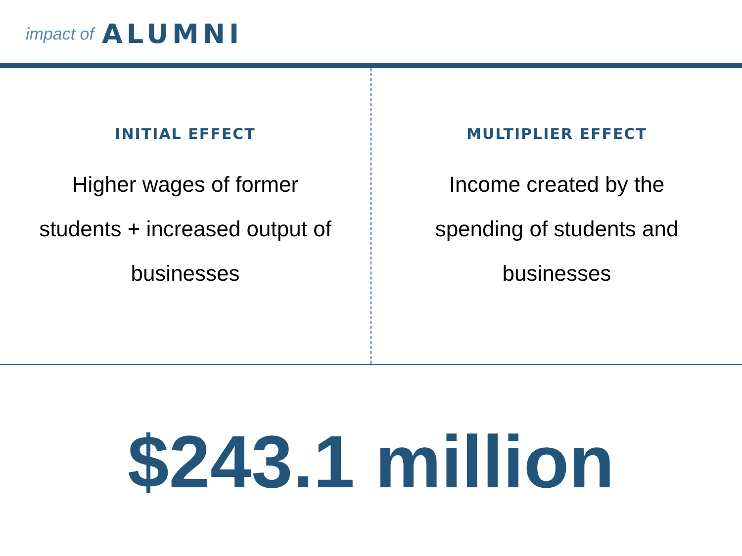impact of ALUMNI
INITIAL EFFECT
Higher wages of former students + increased output of businesses
MULTIPLIER EFFECT
Income created by the spending of students and businesses
$243.1 million